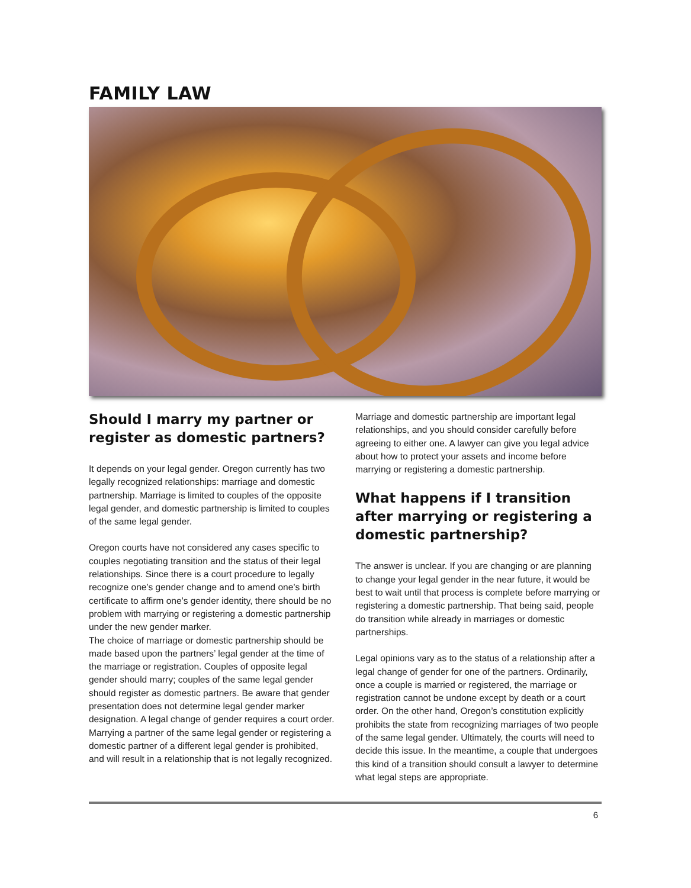FAMILY LAW
Should I marry my partner or register as domestic partners?
It depends on your legal gender. Oregon currently has two legally recognized relationships: marriage and domestic partnership. Marriage is limited to couples of the opposite legal gender, and domestic partnership is limited to couples of the same legal gender.
Oregon courts have not considered any cases specific to couples negotiating transition and the status of their legal relationships. Since there is a court procedure to legally recognize one’s gender change and to amend one’s birth certificate to affirm one’s gender identity, there should be no problem with marrying or registering a domestic partnership under the new gender marker.
The choice of marriage or domestic partnership should be made based upon the partners’ legal gender at the time of the marriage or registration. Couples of opposite legal gender should marry; couples of the same legal gender should register as domestic partners. Be aware that gender presentation does not determine legal gender marker designation. A legal change of gender requires a court order. Marrying a partner of the same legal gender or registering a domestic partner of a different legal gender is prohibited, and will result in a relationship that is not legally recognized.
Marriage and domestic partnership are important legal relationships, and you should consider carefully before agreeing to either one. A lawyer can give you legal advice about how to protect your assets and income before marrying or registering a domestic partnership.
What happens if I transition after marrying or registering a domestic partnership?
The answer is unclear. If you are changing or are planning to change your legal gender in the near future, it would be best to wait until that process is complete before marrying or registering a domestic partnership. That being said, people do transition while already in marriages or domestic partnerships.
Legal opinions vary as to the status of a relationship after a legal change of gender for one of the partners. Ordinarily, once a couple is married or registered, the marriage or registration cannot be undone except by death or a court order. On the other hand, Oregon’s constitution explicitly prohibits the state from recognizing marriages of two people of the same legal gender. Ultimately, the courts will need to decide this issue. In the meantime, a couple that undergoes this kind of a transition should consult a lawyer to determine what legal steps are appropriate.
6